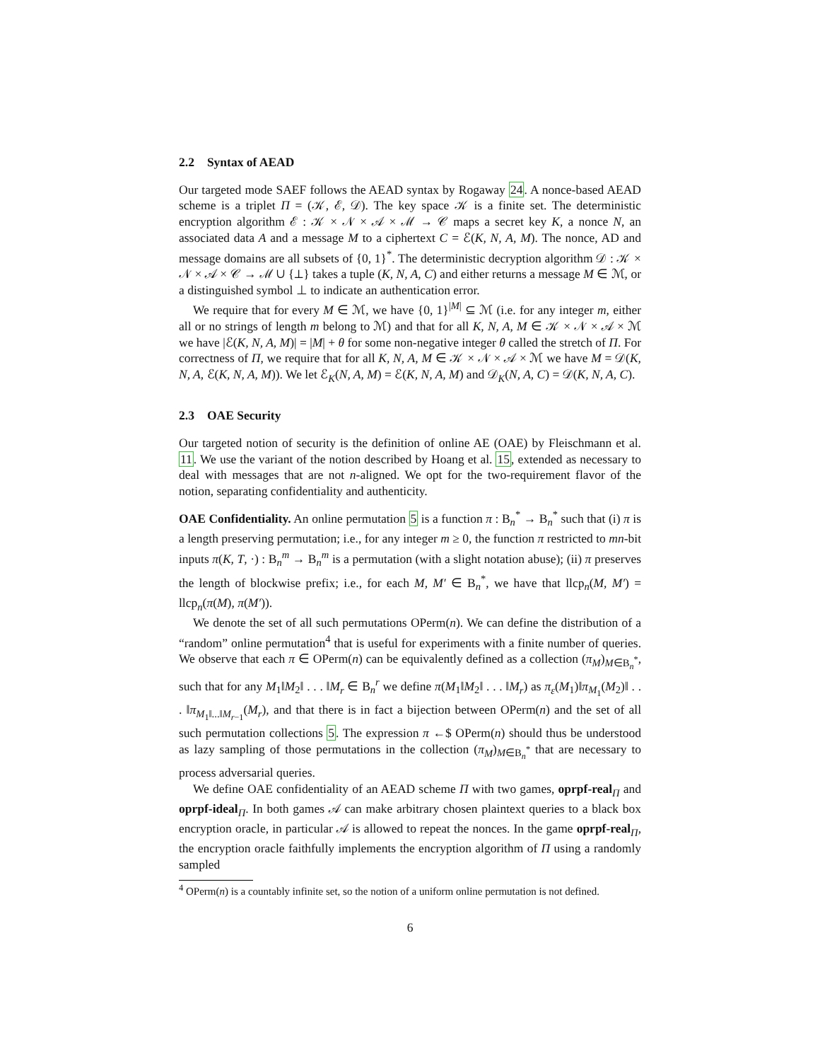2.2 Syntax of AEAD
Our targeted mode SAEF follows the AEAD syntax by Rogaway 24. A nonce-based AEAD scheme is a triplet Π = (𝒦, ℰ, 𝒟). The key space 𝒦 is a finite set. The deterministic encryption algorithm ℰ : 𝒦 × 𝒩 × 𝒜 × ℳ → 𝒞 maps a secret key K, a nonce N, an associated data A and a message M to a ciphertext C = ℰ(K, N, A, M). The nonce, AD and message domains are all subsets of {0, 1}<sup>*</sup>. The deterministic decryption algorithm 𝒟 : 𝒦 × 𝒩 × 𝒜 × 𝒞 → ℳ ∪ {⊥} takes a tuple (K, N, A, C) and either returns a message M ∈ ℳ, or a distinguished symbol ⊥ to indicate an authentication error.
We require that for every M ∈ ℳ, we have {0, 1}<sup>|M|</sup> ⊆ ℳ (i.e. for any integer m, either all or no strings of length m belong to ℳ) and that for all K, N, A, M ∈ 𝒦 × 𝒩 × 𝒜 × ℳ we have |ℰ(K, N, A, M)| = |M| + θ for some non-negative integer θ called the stretch of Π. For correctness of Π, we require that for all K, N, A, M ∈ 𝒦 × 𝒩 × 𝒜 × ℳ we have M = 𝒟(K, N, A, ℰ(K, N, A, M)). We let ℰ<sub>K</sub>(N, A, M) = ℰ(K, N, A, M) and 𝒟<sub>K</sub>(N, A, C) = 𝒟(K, N, A, C).
2.3 OAE Security
Our targeted notion of security is the definition of online AE (OAE) by Fleischmann et al. 11. We use the variant of the notion described by Hoang et al. 15, extended as necessary to deal with messages that are not n-aligned. We opt for the two-requirement flavor of the notion, separating confidentiality and authenticity.
OAE Confidentiality. An online permutation 5 is a function π : B<sub>n</sub><sup>*</sup> → B<sub>n</sub><sup>*</sup> such that (i) π is a length preserving permutation; i.e., for any integer m ≥ 0, the function π restricted to mn-bit inputs π(K, T, ·) : B<sub>n</sub><sup>m</sup> → B<sub>n</sub><sup>m</sup> is a permutation (with a slight notation abuse); (ii) π preserves the length of blockwise prefix; i.e., for each M, M′ ∈ B<sub>n</sub><sup>*</sup>, we have that llcp<sub>n</sub>(M, M′) = llcp<sub>n</sub>(π(M), π(M′)).
We denote the set of all such permutations OPerm(n). We can define the distribution of a “random” online permutation<sup>4</sup> that is useful for experiments with a finite number of queries. We observe that each π ∈ OPerm(n) can be equivalently defined as a collection (π<sub>M</sub>)<sub>M∈B<sub>n</sub><sup>*</sup></sub>, such that for any M<sub>1</sub>‖M<sub>2</sub>‖ . . . ‖M<sub>r</sub> ∈ B<sub>n</sub><sup>r</sup> we define π(M<sub>1</sub>‖M<sub>2</sub>‖ . . . ‖M<sub>r</sub>) as π<sub>ε</sub>(M<sub>1</sub>)‖π<sub>M<sub>1</sub></sub>(M<sub>2</sub>)‖ . . . ‖π<sub>M<sub>1</sub>‖...‖M<sub>r−1</sub></sub>(M<sub>r</sub>), and that there is in fact a bijection between OPerm(n) and the set of all such permutation collections 5. The expression π ←$ OPerm(n) should thus be understood as lazy sampling of those permutations in the collection (π<sub>M</sub>)<sub>M∈B<sub>n</sub><sup>*</sup></sub> that are necessary to process adversarial queries.
We define OAE confidentiality of an AEAD scheme Π with two games, oprpf-real<sub>Π</sub> and oprpf-ideal<sub>Π</sub>. In both games 𝒜 can make arbitrary chosen plaintext queries to a black box encryption oracle, in particular 𝒜 is allowed to repeat the nonces. In the game oprpf-real<sub>Π</sub>, the encryption oracle faithfully implements the encryption algorithm of Π using a randomly sampled
<sup>4</sup> OPerm(n) is a countably infinite set, so the notion of a uniform online permutation is not defined.
6